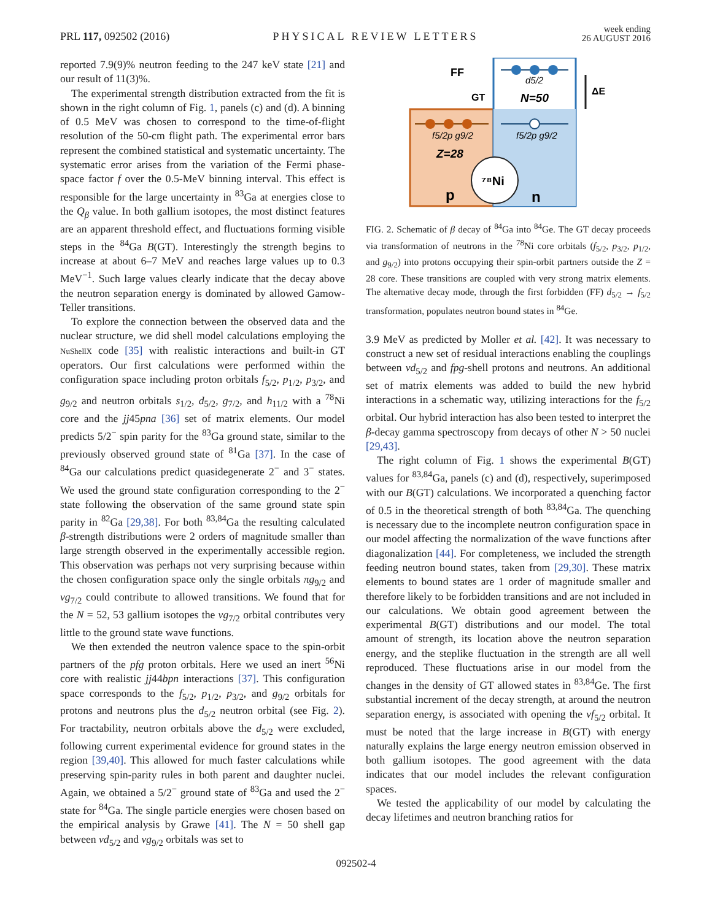PRL 117, 092502 (2016) PHYSICAL REVIEW LETTERS week ending
26 AUGUST 2016
reported 7.9(9)% neutron feeding to the 247 keV state [21] and our result of 11(3)%.
The experimental strength distribution extracted from the fit is shown in the right column of Fig. 1, panels (c) and (d). A binning of 0.5 MeV was chosen to correspond to the time-of-flight resolution of the 50-cm flight path. The experimental error bars represent the combined statistical and systematic uncertainty. The systematic error arises from the variation of the Fermi phase-space factor f over the 0.5-MeV binning interval. This effect is responsible for the large uncertainty in <sup>83</sup>Ga at energies close to the Q<sub>β</sub> value. In both gallium isotopes, the most distinct features are an apparent threshold effect, and fluctuations forming visible steps in the <sup>84</sup>Ga B(GT). Interestingly the strength begins to increase at about 6–7 MeV and reaches large values up to 0.3 MeV<sup>−1</sup>. Such large values clearly indicate that the decay above the neutron separation energy is dominated by allowed Gamow-Teller transitions.
To explore the connection between the observed data and the nuclear structure, we did shell model calculations employing the NuShellX code [35] with realistic interactions and built-in GT operators. Our first calculations were performed within the configuration space including proton orbitals f<sub>5/2</sub>, p<sub>1/2</sub>, p<sub>3/2</sub>, and g<sub>9/2</sub> and neutron orbitals s<sub>1/2</sub>, d<sub>5/2</sub>, g<sub>7/2</sub>, and h<sub>11/2</sub> with a <sup>78</sup>Ni core and the jj45pna [36] set of matrix elements. Our model predicts 5/2<sup>−</sup> spin parity for the <sup>83</sup>Ga ground state, similar to the previously observed ground state of <sup>81</sup>Ga [37]. In the case of <sup>84</sup>Ga our calculations predict quasidegenerate 2<sup>−</sup> and 3<sup>−</sup> states. We used the ground state configuration corresponding to the 2<sup>−</sup> state following the observation of the same ground state spin parity in <sup>82</sup>Ga [29,38]. For both <sup>83,84</sup>Ga the resulting calculated β-strength distributions were 2 orders of magnitude smaller than large strength observed in the experimentally accessible region. This observation was perhaps not very surprising because within the chosen configuration space only the single orbitals πg<sub>9/2</sub> and νg<sub>7/2</sub> could contribute to allowed transitions. We found that for the N = 52, 53 gallium isotopes the νg<sub>7/2</sub> orbital contributes very little to the ground state wave functions.
We then extended the neutron valence space to the spin-orbit partners of the pfg proton orbitals. Here we used an inert <sup>56</sup>Ni core with realistic jj44bpn interactions [37]. This configuration space corresponds to the f<sub>5/2</sub>, p<sub>1/2</sub>, p<sub>3/2</sub>, and g<sub>9/2</sub> orbitals for protons and neutrons plus the d<sub>5/2</sub> neutron orbital (see Fig. 2). For tractability, neutron orbitals above the d<sub>5/2</sub> were excluded, following current experimental evidence for ground states in the region [39,40]. This allowed for much faster calculations while preserving spin-parity rules in both parent and daughter nuclei. Again, we obtained a 5/2<sup>−</sup> ground state of <sup>83</sup>Ga and used the 2<sup>−</sup> state for <sup>84</sup>Ga. The single particle energies were chosen based on the empirical analysis by Grawe [41]. The N = 50 shell gap between νd<sub>5/2</sub> and νg<sub>9/2</sub> orbitals was set to
⁷⁸Ni
FF
GT
d5/2
N=50
f5/2p g9/2
f5/2p g9/2
Z=28
p
n
ΔE
FIG. 2. Schematic of β decay of <sup>84</sup>Ga into <sup>84</sup>Ge. The GT decay proceeds via transformation of neutrons in the <sup>78</sup>Ni core orbitals (f<sub>5/2</sub>, p<sub>3/2</sub>, p<sub>1/2</sub>, and g<sub>9/2</sub>) into protons occupying their spin-orbit partners outside the Z = 28 core. These transitions are coupled with very strong matrix elements. The alternative decay mode, through the first forbidden (FF) d<sub>5/2</sub> → f<sub>5/2</sub> transformation, populates neutron bound states in <sup>84</sup>Ge.
3.9 MeV as predicted by Moller et al. [42]. It was necessary to construct a new set of residual interactions enabling the couplings between νd<sub>5/2</sub> and fpg-shell protons and neutrons. An additional set of matrix elements was added to build the new hybrid interactions in a schematic way, utilizing interactions for the f<sub>5/2</sub> orbital. Our hybrid interaction has also been tested to interpret the β-decay gamma spectroscopy from decays of other N > 50 nuclei [29,43].
The right column of Fig. 1 shows the experimental B(GT) values for <sup>83,84</sup>Ga, panels (c) and (d), respectively, superimposed with our B(GT) calculations. We incorporated a quenching factor of 0.5 in the theoretical strength of both <sup>83,84</sup>Ga. The quenching is necessary due to the incomplete neutron configuration space in our model affecting the normalization of the wave functions after diagonalization [44]. For completeness, we included the strength feeding neutron bound states, taken from [29,30]. These matrix elements to bound states are 1 order of magnitude smaller and therefore likely to be forbidden transitions and are not included in our calculations. We obtain good agreement between the experimental B(GT) distributions and our model. The total amount of strength, its location above the neutron separation energy, and the steplike fluctuation in the strength are all well reproduced. These fluctuations arise in our model from the changes in the density of GT allowed states in <sup>83,84</sup>Ge. The first substantial increment of the decay strength, at around the neutron separation energy, is associated with opening the νf<sub>5/2</sub> orbital. It must be noted that the large increase in B(GT) with energy naturally explains the large energy neutron emission observed in both gallium isotopes. The good agreement with the data indicates that our model includes the relevant configuration spaces.
We tested the applicability of our model by calculating the decay lifetimes and neutron branching ratios for
092502-4